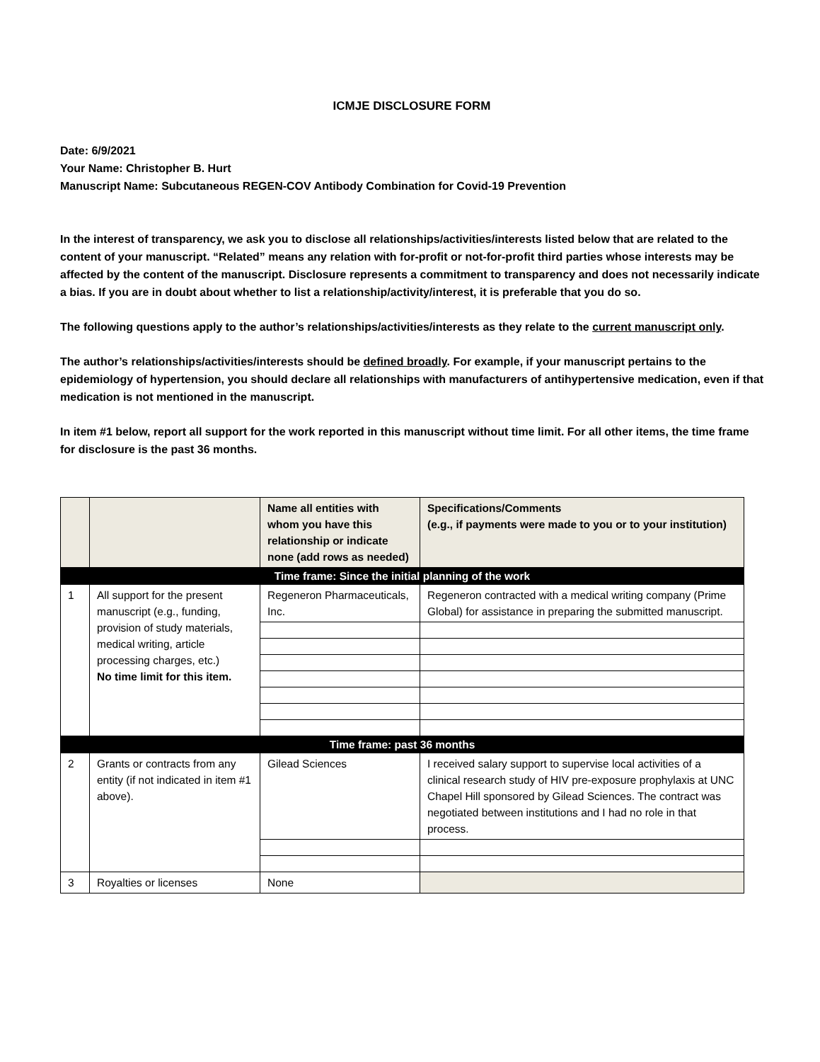ICMJE DISCLOSURE FORM
Date: 6/9/2021
Your Name: Christopher B. Hurt
Manuscript Name: Subcutaneous REGEN-COV Antibody Combination for Covid-19 Prevention
In the interest of transparency, we ask you to disclose all relationships/activities/interests listed below that are related to the content of your manuscript. “Related” means any relation with for-profit or not-for-profit third parties whose interests may be affected by the content of the manuscript. Disclosure represents a commitment to transparency and does not necessarily indicate a bias. If you are in doubt about whether to list a relationship/activity/interest, it is preferable that you do so.
The following questions apply to the author’s relationships/activities/interests as they relate to the current manuscript only.
The author’s relationships/activities/interests should be defined broadly. For example, if your manuscript pertains to the epidemiology of hypertension, you should declare all relationships with manufacturers of antihypertensive medication, even if that medication is not mentioned in the manuscript.
In item #1 below, report all support for the work reported in this manuscript without time limit. For all other items, the time frame for disclosure is the past 36 months.
| | | Name all entities with whom you have this relationship or indicate none (add rows as needed) | Specifications/Comments (e.g., if payments were made to you or to your institution) |
| --- | --- | --- | --- |
| Time frame: Since the initial planning of the work | | | |
| 1 | All support for the present manuscript (e.g., funding, provision of study materials, medical writing, article processing charges, etc.) No time limit for this item. | Regeneron Pharmaceuticals, Inc. | Regeneron contracted with a medical writing company (Prime Global) for assistance in preparing the submitted manuscript. |
| Time frame: past 36 months | | | |
| 2 | Grants or contracts from any entity (if not indicated in item #1 above). | Gilead Sciences | I received salary support to supervise local activities of a clinical research study of HIV pre-exposure prophylaxis at UNC Chapel Hill sponsored by Gilead Sciences. The contract was negotiated between institutions and I had no role in that process. |
| 3 | Royalties or licenses | None | |